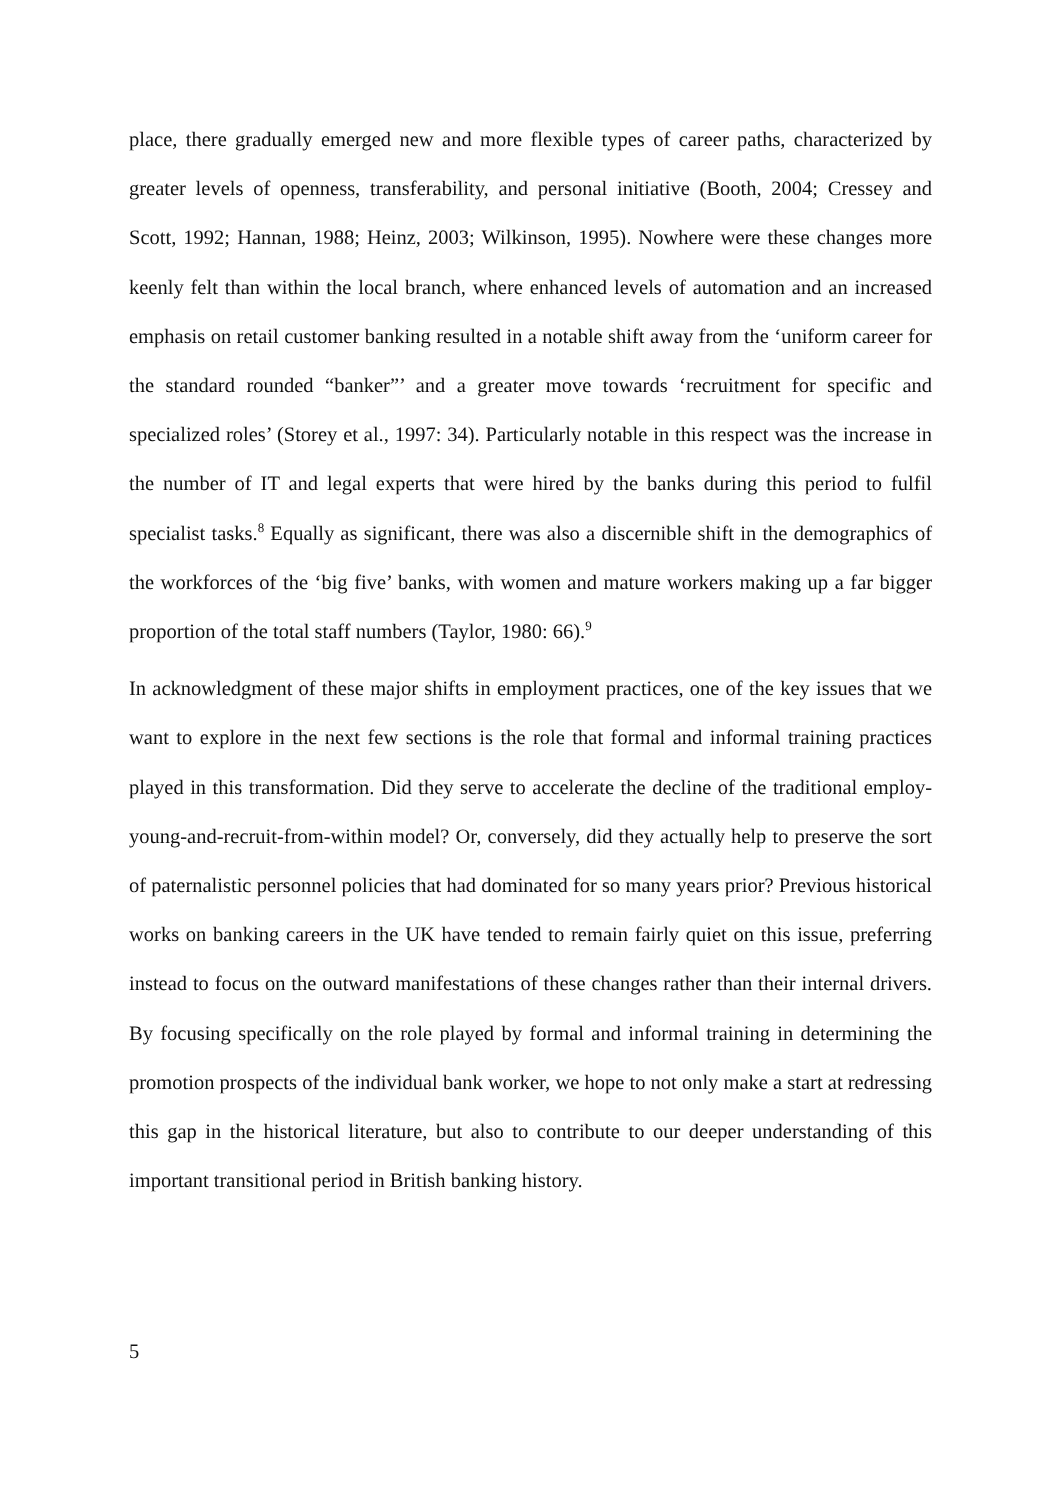place, there gradually emerged new and more flexible types of career paths, characterized by greater levels of openness, transferability, and personal initiative (Booth, 2004; Cressey and Scott, 1992; Hannan, 1988; Heinz, 2003; Wilkinson, 1995). Nowhere were these changes more keenly felt than within the local branch, where enhanced levels of automation and an increased emphasis on retail customer banking resulted in a notable shift away from the ‘uniform career for the standard rounded “banker”’ and a greater move towards ‘recruitment for specific and specialized roles’ (Storey et al., 1997: 34). Particularly notable in this respect was the increase in the number of IT and legal experts that were hired by the banks during this period to fulfil specialist tasks.<sup>8</sup> Equally as significant, there was also a discernible shift in the demographics of the workforces of the ‘big five’ banks, with women and mature workers making up a far bigger proportion of the total staff numbers (Taylor, 1980: 66).<sup>9</sup>
In acknowledgment of these major shifts in employment practices, one of the key issues that we want to explore in the next few sections is the role that formal and informal training practices played in this transformation. Did they serve to accelerate the decline of the traditional employ-young-and-recruit-from-within model? Or, conversely, did they actually help to preserve the sort of paternalistic personnel policies that had dominated for so many years prior? Previous historical works on banking careers in the UK have tended to remain fairly quiet on this issue, preferring instead to focus on the outward manifestations of these changes rather than their internal drivers. By focusing specifically on the role played by formal and informal training in determining the promotion prospects of the individual bank worker, we hope to not only make a start at redressing this gap in the historical literature, but also to contribute to our deeper understanding of this important transitional period in British banking history.
5